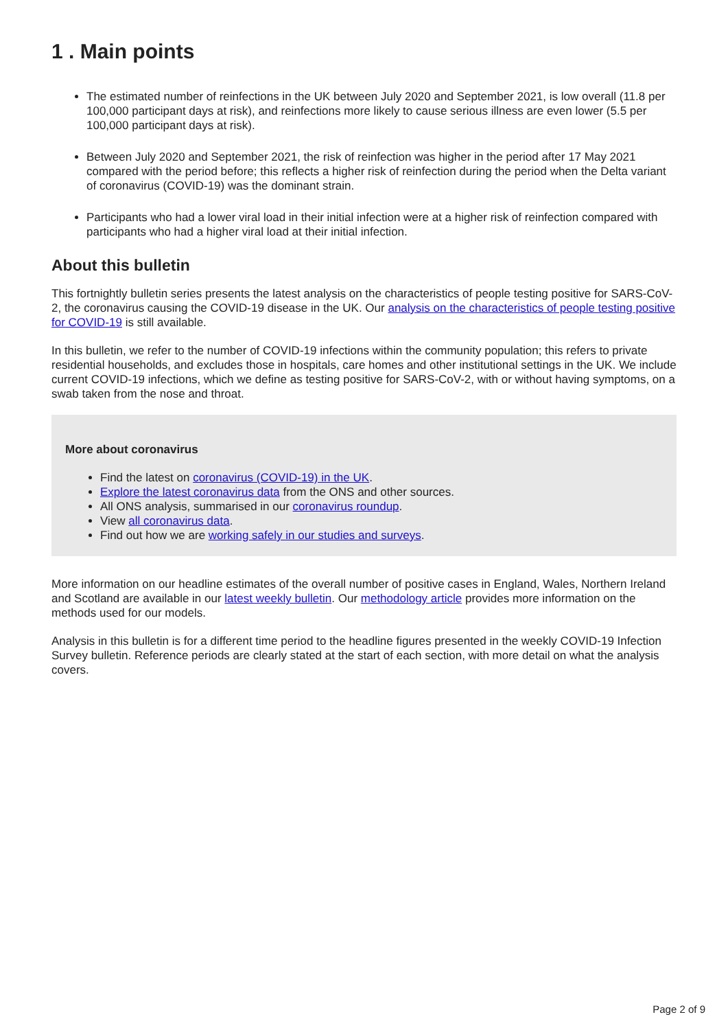1 . Main points
The estimated number of reinfections in the UK between July 2020 and September 2021, is low overall (11.8 per 100,000 participant days at risk), and reinfections more likely to cause serious illness are even lower (5.5 per 100,000 participant days at risk).
Between July 2020 and September 2021, the risk of reinfection was higher in the period after 17 May 2021 compared with the period before; this reflects a higher risk of reinfection during the period when the Delta variant of coronavirus (COVID-19) was the dominant strain.
Participants who had a lower viral load in their initial infection were at a higher risk of reinfection compared with participants who had a higher viral load at their initial infection.
About this bulletin
This fortnightly bulletin series presents the latest analysis on the characteristics of people testing positive for SARS-CoV-2, the coronavirus causing the COVID-19 disease in the UK. Our analysis on the characteristics of people testing positive for COVID-19 is still available.
In this bulletin, we refer to the number of COVID-19 infections within the community population; this refers to private residential households, and excludes those in hospitals, care homes and other institutional settings in the UK. We include current COVID-19 infections, which we define as testing positive for SARS-CoV-2, with or without having symptoms, on a swab taken from the nose and throat.
More about coronavirus
Find the latest on coronavirus (COVID-19) in the UK.
Explore the latest coronavirus data from the ONS and other sources.
All ONS analysis, summarised in our coronavirus roundup.
View all coronavirus data.
Find out how we are working safely in our studies and surveys.
More information on our headline estimates of the overall number of positive cases in England, Wales, Northern Ireland and Scotland are available in our latest weekly bulletin. Our methodology article provides more information on the methods used for our models.
Analysis in this bulletin is for a different time period to the headline figures presented in the weekly COVID-19 Infection Survey bulletin. Reference periods are clearly stated at the start of each section, with more detail on what the analysis covers.
Page 2 of 9